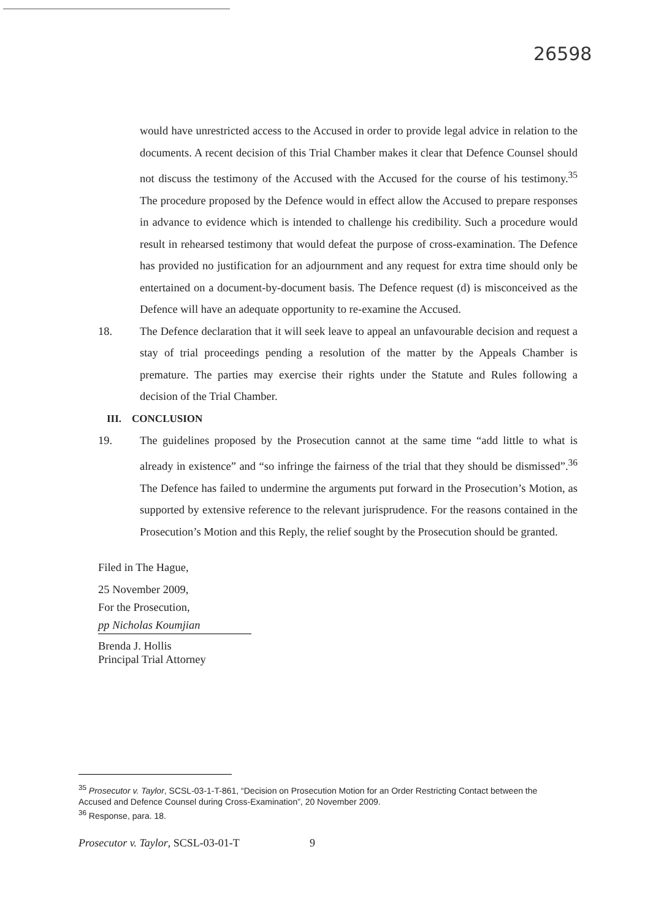26598
would have unrestricted access to the Accused in order to provide legal advice in relation to the documents. A recent decision of this Trial Chamber makes it clear that Defence Counsel should not discuss the testimony of the Accused with the Accused for the course of his testimony.<sup>35</sup> The procedure proposed by the Defence would in effect allow the Accused to prepare responses in advance to evidence which is intended to challenge his credibility. Such a procedure would result in rehearsed testimony that would defeat the purpose of cross-examination. The Defence has provided no justification for an adjournment and any request for extra time should only be entertained on a document-by-document basis. The Defence request (d) is misconceived as the Defence will have an adequate opportunity to re-examine the Accused.
18. The Defence declaration that it will seek leave to appeal an unfavourable decision and request a stay of trial proceedings pending a resolution of the matter by the Appeals Chamber is premature. The parties may exercise their rights under the Statute and Rules following a decision of the Trial Chamber.
III. CONCLUSION
19. The guidelines proposed by the Prosecution cannot at the same time “add little to what is already in existence” and “so infringe the fairness of the trial that they should be dismissed”.<sup>36</sup> The Defence has failed to undermine the arguments put forward in the Prosecution’s Motion, as supported by extensive reference to the relevant jurisprudence. For the reasons contained in the Prosecution’s Motion and this Reply, the relief sought by the Prosecution should be granted.
Filed in The Hague,
25 November 2009,
For the Prosecution,
pp Nicholas Koumjian
Brenda J. Hollis
Principal Trial Attorney
<sup>35</sup> Prosecutor v. Taylor, SCSL-03-1-T-861, “Decision on Prosecution Motion for an Order Restricting Contact between the Accused and Defence Counsel during Cross-Examination”, 20 November 2009.
<sup>36</sup> Response, para. 18.
Prosecutor v. Taylor, SCSL-03-01-T 9